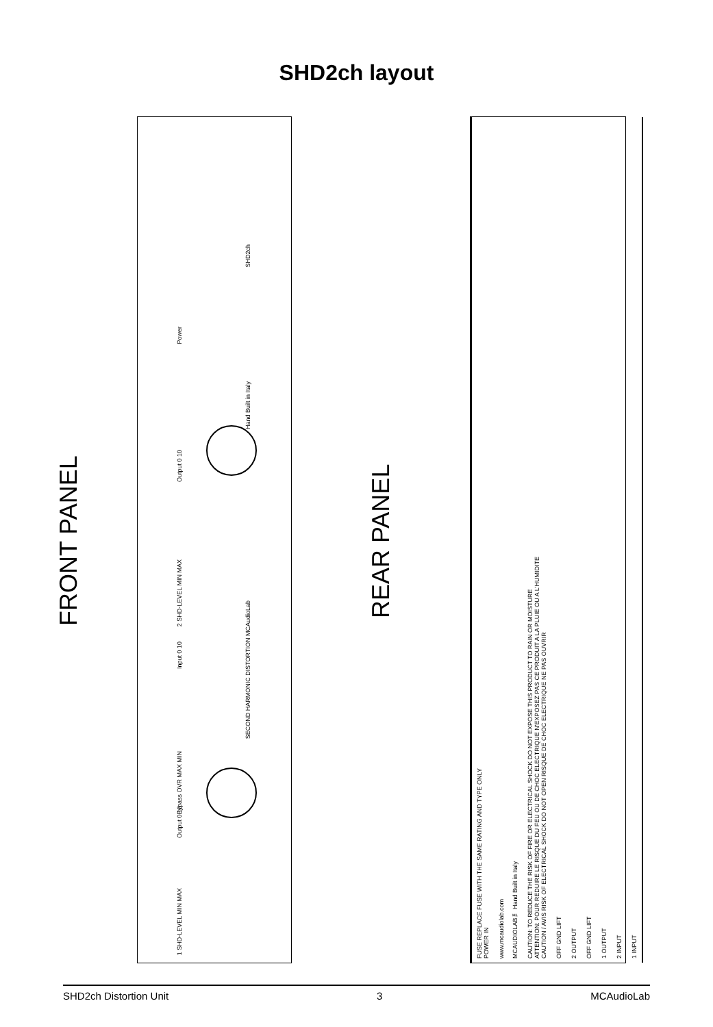SHD2ch layout
FRONT PANEL
SECOND HARMONIC DISTORTION MCAudioLab
Power
Output 0 10
2 SHD-LEVEL MIN MAX
Input 0 10
Bypass OVR MAX MIN
Output 0 10
1 SHD-LEVEL MIN MAX
SHD2ch
Hand Built in Italy
REAR PANEL
1 INPUT
2 INPUT
1 OUTPUT
OFF GND LIFT
2 OUTPUT
OFF GND LIFT
CAUTION: TO REDUCE THE RISK OF FIRE OR ELECTRICAL SHOCK DO NOT EXPOSE THIS PRODUCT TO RAIN OR MOISTURE
ATTENTION: POUR REDUIRE LE RISQUE DU FEU OU DE CHOC ELECTRIQUE N'EXPOSEZ PAS CE PRODUIT A LA PLUIE OU A L'HUMIDITE
CAUTION / AVIS RISK OF ELECTRICAL SHOCK DO NOT OPEN RISQUE DE CHOC ELECTRIQUE NE PAS OUVRIR
www.mcaudiolab.com
MCAUDIOLAB™ Hand Built in Italy
FUSE REPLACE FUSE WITH THE SAME RATING AND TYPE ONLY
POWER IN
SHD2ch Distortion Unit 3 MCAudioLab